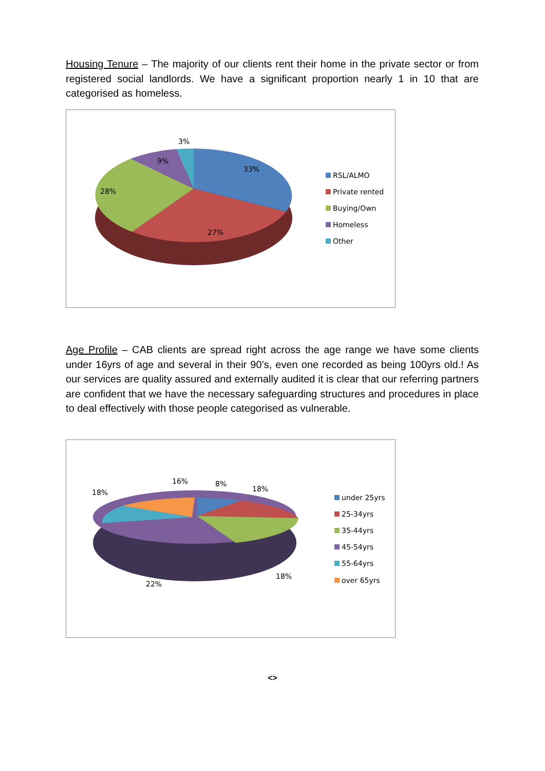Housing Tenure – The majority of our clients rent their home in the private sector or from registered social landlords. We have a significant proportion nearly 1 in 10 that are categorised as homeless.
3%
9%
33%
28%
27%
RSL/ALMO
Private rented
Buying/Own
Homeless
Other
Age Profile – CAB clients are spread right across the age range we have some clients under 16yrs of age and several in their 90’s, even one recorded as being 100yrs old.! As our services are quality assured and externally audited it is clear that our referring partners are confident that we have the necessary safeguarding structures and procedures in place to deal effectively with those people categorised as vulnerable.
16%
8%
18%
18%
22%
18%
under 25yrs
25-34yrs
35-44yrs
45-54yrs
55-64yrs
over 65yrs
<>